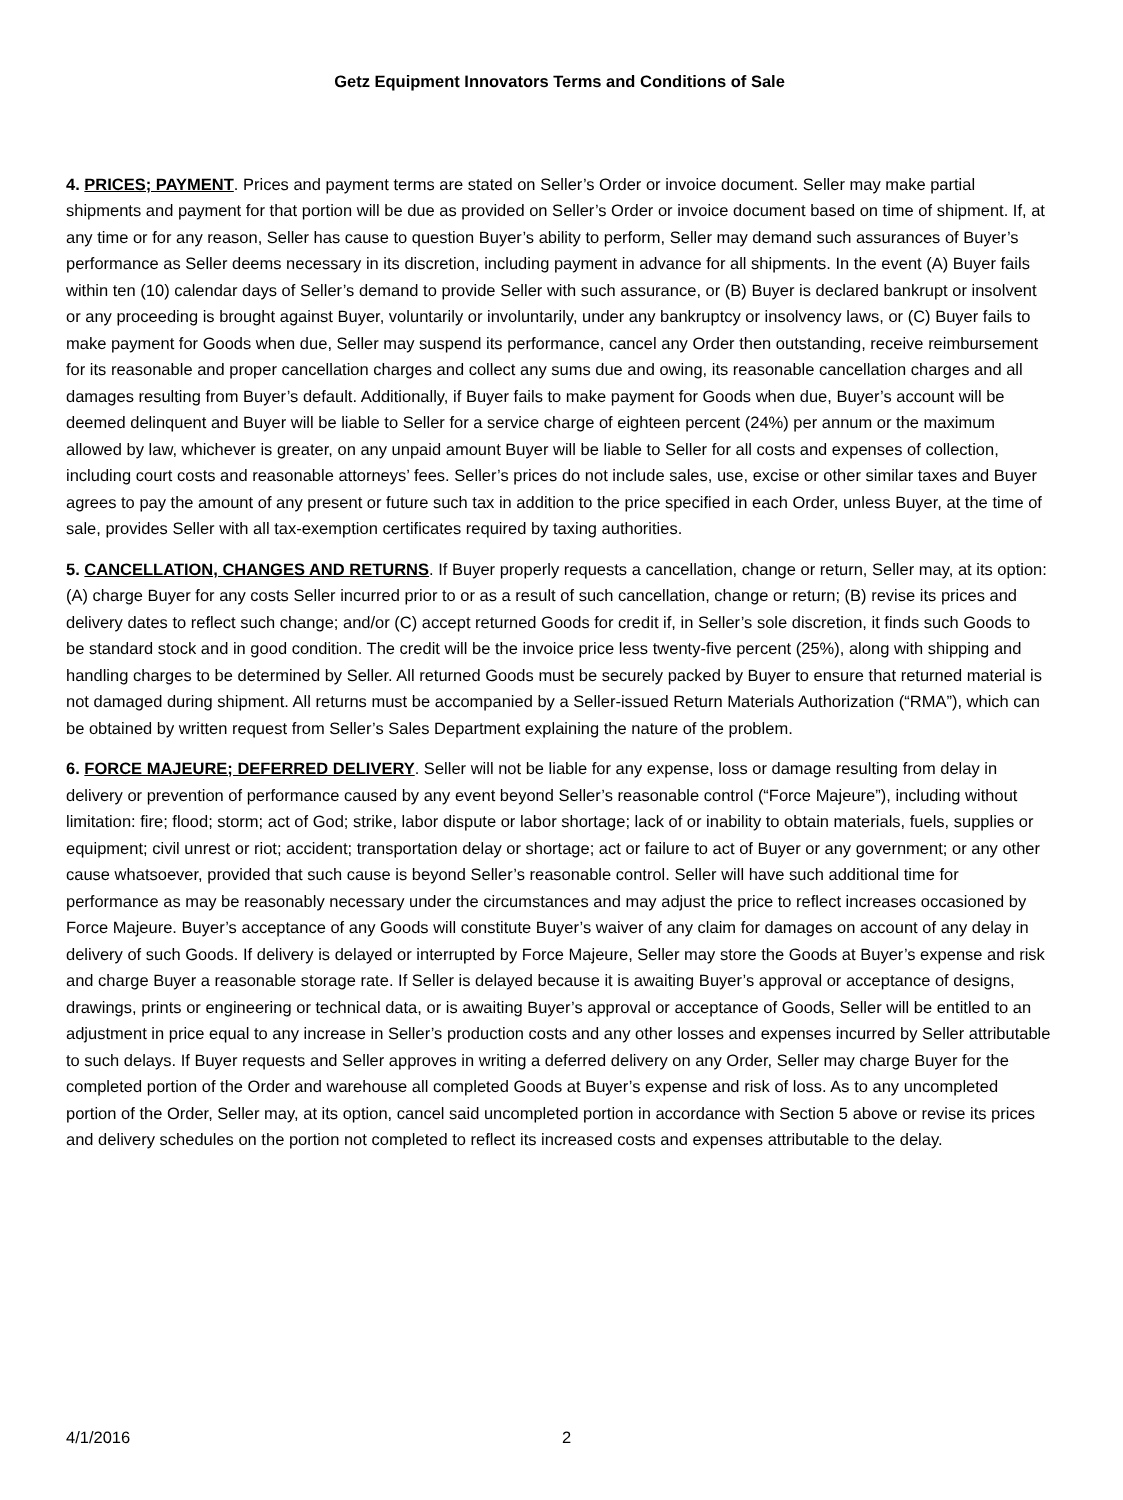Getz Equipment Innovators Terms and Conditions of Sale
4. PRICES; PAYMENT. Prices and payment terms are stated on Seller’s Order or invoice document. Seller may make partial shipments and payment for that portion will be due as provided on Seller’s Order or invoice document based on time of shipment. If, at any time or for any reason, Seller has cause to question Buyer’s ability to perform, Seller may demand such assurances of Buyer’s performance as Seller deems necessary in its discretion, including payment in advance for all shipments. In the event (A) Buyer fails within ten (10) calendar days of Seller’s demand to provide Seller with such assurance, or (B) Buyer is declared bankrupt or insolvent or any proceeding is brought against Buyer, voluntarily or involuntarily, under any bankruptcy or insolvency laws, or (C) Buyer fails to make payment for Goods when due, Seller may suspend its performance, cancel any Order then outstanding, receive reimbursement for its reasonable and proper cancellation charges and collect any sums due and owing, its reasonable cancellation charges and all damages resulting from Buyer’s default. Additionally, if Buyer fails to make payment for Goods when due, Buyer’s account will be deemed delinquent and Buyer will be liable to Seller for a service charge of eighteen percent (24%) per annum or the maximum allowed by law, whichever is greater, on any unpaid amount Buyer will be liable to Seller for all costs and expenses of collection, including court costs and reasonable attorneys’ fees. Seller’s prices do not include sales, use, excise or other similar taxes and Buyer agrees to pay the amount of any present or future such tax in addition to the price specified in each Order, unless Buyer, at the time of sale, provides Seller with all tax-exemption certificates required by taxing authorities.
5. CANCELLATION, CHANGES AND RETURNS. If Buyer properly requests a cancellation, change or return, Seller may, at its option: (A) charge Buyer for any costs Seller incurred prior to or as a result of such cancellation, change or return; (B) revise its prices and delivery dates to reflect such change; and/or (C) accept returned Goods for credit if, in Seller’s sole discretion, it finds such Goods to be standard stock and in good condition. The credit will be the invoice price less twenty-five percent (25%), along with shipping and handling charges to be determined by Seller. All returned Goods must be securely packed by Buyer to ensure that returned material is not damaged during shipment. All returns must be accompanied by a Seller-issued Return Materials Authorization (“RMA”), which can be obtained by written request from Seller’s Sales Department explaining the nature of the problem.
6. FORCE MAJEURE; DEFERRED DELIVERY. Seller will not be liable for any expense, loss or damage resulting from delay in delivery or prevention of performance caused by any event beyond Seller’s reasonable control (“Force Majeure”), including without limitation: fire; flood; storm; act of God; strike, labor dispute or labor shortage; lack of or inability to obtain materials, fuels, supplies or equipment; civil unrest or riot; accident; transportation delay or shortage; act or failure to act of Buyer or any government; or any other cause whatsoever, provided that such cause is beyond Seller’s reasonable control. Seller will have such additional time for performance as may be reasonably necessary under the circumstances and may adjust the price to reflect increases occasioned by Force Majeure. Buyer’s acceptance of any Goods will constitute Buyer’s waiver of any claim for damages on account of any delay in delivery of such Goods. If delivery is delayed or interrupted by Force Majeure, Seller may store the Goods at Buyer’s expense and risk and charge Buyer a reasonable storage rate. If Seller is delayed because it is awaiting Buyer’s approval or acceptance of designs, drawings, prints or engineering or technical data, or is awaiting Buyer’s approval or acceptance of Goods, Seller will be entitled to an adjustment in price equal to any increase in Seller’s production costs and any other losses and expenses incurred by Seller attributable to such delays. If Buyer requests and Seller approves in writing a deferred delivery on any Order, Seller may charge Buyer for the completed portion of the Order and warehouse all completed Goods at Buyer’s expense and risk of loss. As to any uncompleted portion of the Order, Seller may, at its option, cancel said uncompleted portion in accordance with Section 5 above or revise its prices and delivery schedules on the portion not completed to reflect its increased costs and expenses attributable to the delay.
4/1/2016 2